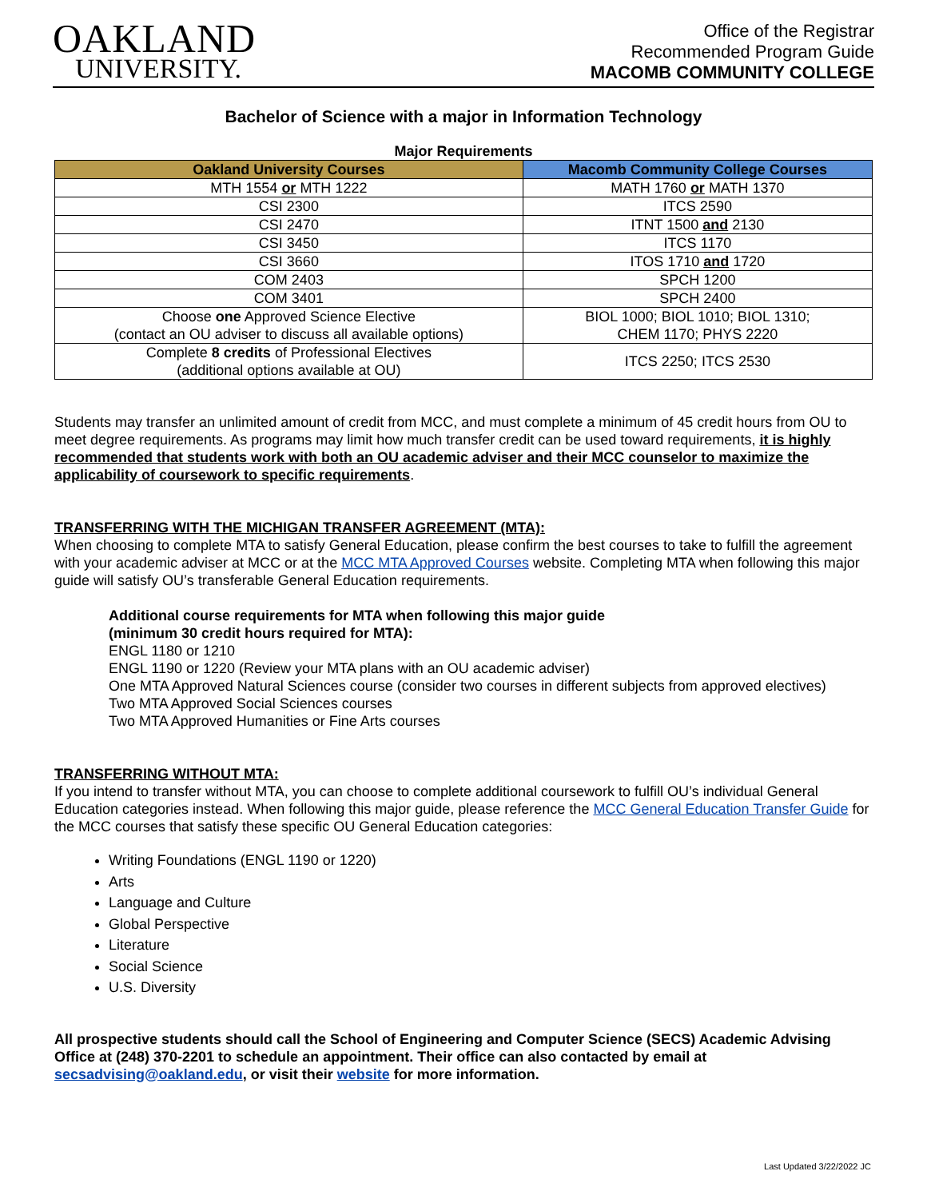OAKLAND
UNIVERSITY.
Office of the Registrar
Recommended Program Guide
MACOMB COMMUNITY COLLEGE
Bachelor of Science with a major in Information Technology
Major Requirements
| Oakland University Courses | Macomb Community College Courses |
| --- | --- |
| MTH 1554 or MTH 1222 | MATH 1760 or MATH 1370 |
| CSI 2300 | ITCS 2590 |
| CSI 2470 | ITNT 1500 and 2130 |
| CSI 3450 | ITCS 1170 |
| CSI 3660 | ITOS 1710 and 1720 |
| COM 2403 | SPCH 1200 |
| COM 3401 | SPCH 2400 |
| Choose one Approved Science Elective (contact an OU adviser to discuss all available options) | BIOL 1000; BIOL 1010; BIOL 1310; CHEM 1170; PHYS 2220 |
| Complete 8 credits of Professional Electives (additional options available at OU) | ITCS 2250; ITCS 2530 |
Students may transfer an unlimited amount of credit from MCC, and must complete a minimum of 45 credit hours from OU to meet degree requirements. As programs may limit how much transfer credit can be used toward requirements, it is highly recommended that students work with both an OU academic adviser and their MCC counselor to maximize the applicability of coursework to specific requirements.
TRANSFERRING WITH THE MICHIGAN TRANSFER AGREEMENT (MTA):
When choosing to complete MTA to satisfy General Education, please confirm the best courses to take to fulfill the agreement with your academic adviser at MCC or at the MCC MTA Approved Courses website. Completing MTA when following this major guide will satisfy OU’s transferable General Education requirements.
Additional course requirements for MTA when following this major guide
(minimum 30 credit hours required for MTA):
ENGL 1180 or 1210
ENGL 1190 or 1220 (Review your MTA plans with an OU academic adviser)
One MTA Approved Natural Sciences course (consider two courses in different subjects from approved electives)
Two MTA Approved Social Sciences courses
Two MTA Approved Humanities or Fine Arts courses
TRANSFERRING WITHOUT MTA:
If you intend to transfer without MTA, you can choose to complete additional coursework to fulfill OU’s individual General Education categories instead. When following this major guide, please reference the MCC General Education Transfer Guide for the MCC courses that satisfy these specific OU General Education categories:
Writing Foundations (ENGL 1190 or 1220)
Arts
Language and Culture
Global Perspective
Literature
Social Science
U.S. Diversity
All prospective students should call the School of Engineering and Computer Science (SECS) Academic Advising Office at (248) 370-2201 to schedule an appointment. Their office can also contacted by email at secsadvising@oakland.edu, or visit their website for more information.
Last Updated 3/22/2022 JC